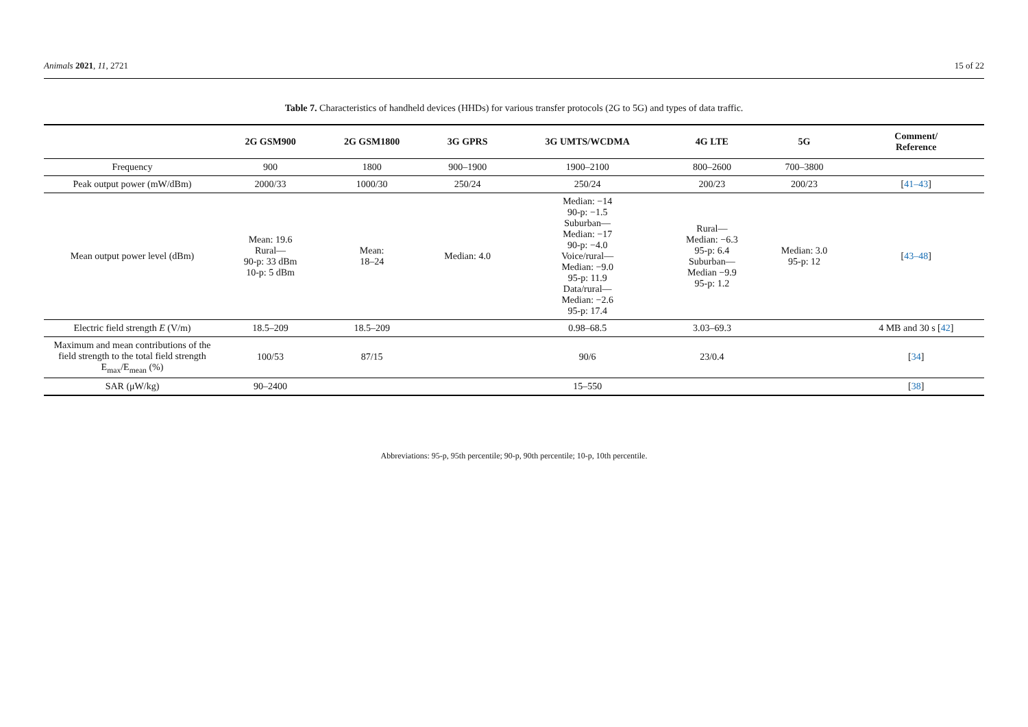Animals 2021, 11, 2721 15 of 22
Table 7. Characteristics of handheld devices (HHDs) for various transfer protocols (2G to 5G) and types of data traffic.
| | 2G GSM900 | 2G GSM1800 | 3G GPRS | 3G UMTS/WCDMA | 4G LTE | 5G | Comment/ Reference |
| --- | --- | --- | --- | --- | --- | --- | --- |
| Frequency | 900 | 1800 | 900–1900 | 1900–2100 | 800–2600 | 700–3800 | |
| Peak output power (mW/dBm) | 2000/33 | 1000/30 | 250/24 | 250/24 | 200/23 | 200/23 | [ 41–43 ] |
| Mean output power level (dBm) | Mean: 19.6 Rural— 90-p: 33 dBm 10-p: 5 dBm | Mean: 18–24 | Median: 4.0 | Median: −14 90-p: −1.5 Suburban— Median: −17 90-p: −4.0 Voice/rural— Median: −9.0 95-p: 11.9 Data/rural— Median: −2.6 95-p: 17.4 | Rural— Median: −6.3 95-p: 6.4 Suburban— Median −9.9 95-p: 1.2 | Median: 3.0 95-p: 12 | [ 43–48 ] |
| Electric field strength E (V/m) | 18.5–209 | 18.5–209 | | 0.98–68.5 | 3.03–69.3 | | 4 MB and 30 s [ 42 ] |
| Maximum and mean contributions of the field strength to the total field strength E<sub>max</sub>/E<sub>mean</sub> (%) | 100/53 | 87/15 | | 90/6 | 23/0.4 | | [ 34 ] |
| SAR (μW/kg) | 90–2400 | | | 15–550 | | | [ 38 ] |
Abbreviations: 95-p, 95th percentile; 90-p, 90th percentile; 10-p, 10th percentile.